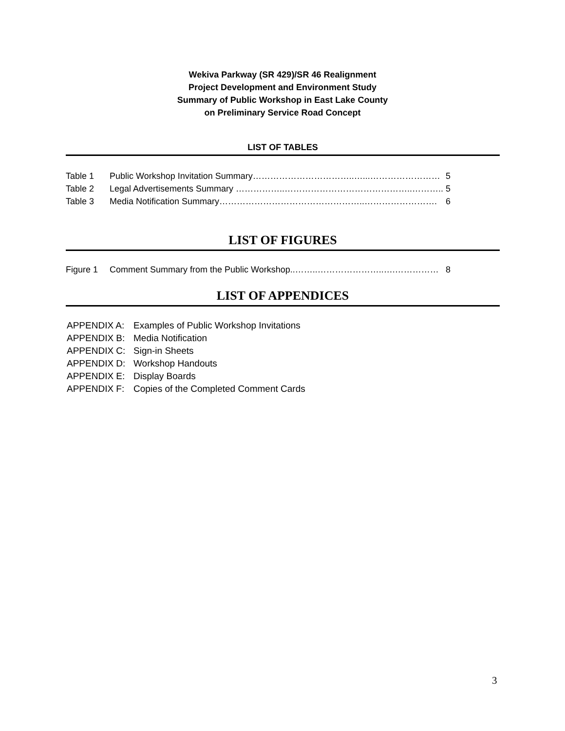Wekiva Parkway (SR 429)/SR 46 Realignment
Project Development and Environment Study
Summary of Public Workshop in East Lake County
on Preliminary Service Road Concept
LIST OF TABLES
Table 1 Public Workshop Invitation Summary……………………………..…...…………………… 5
Table 2 Legal Advertisements Summary ……………..……………………………………..……….. 5
Table 3 Media Notification Summary…………………………………………..……………………. 6
LIST OF FIGURES
Figure 1 Comment Summary from the Public Workshop..……..…………………..….…………… 8
LIST OF APPENDICES
APPENDIX A: Examples of Public Workshop Invitations
APPENDIX B: Media Notification
APPENDIX C: Sign-in Sheets
APPENDIX D: Workshop Handouts
APPENDIX E: Display Boards
APPENDIX F: Copies of the Completed Comment Cards
3